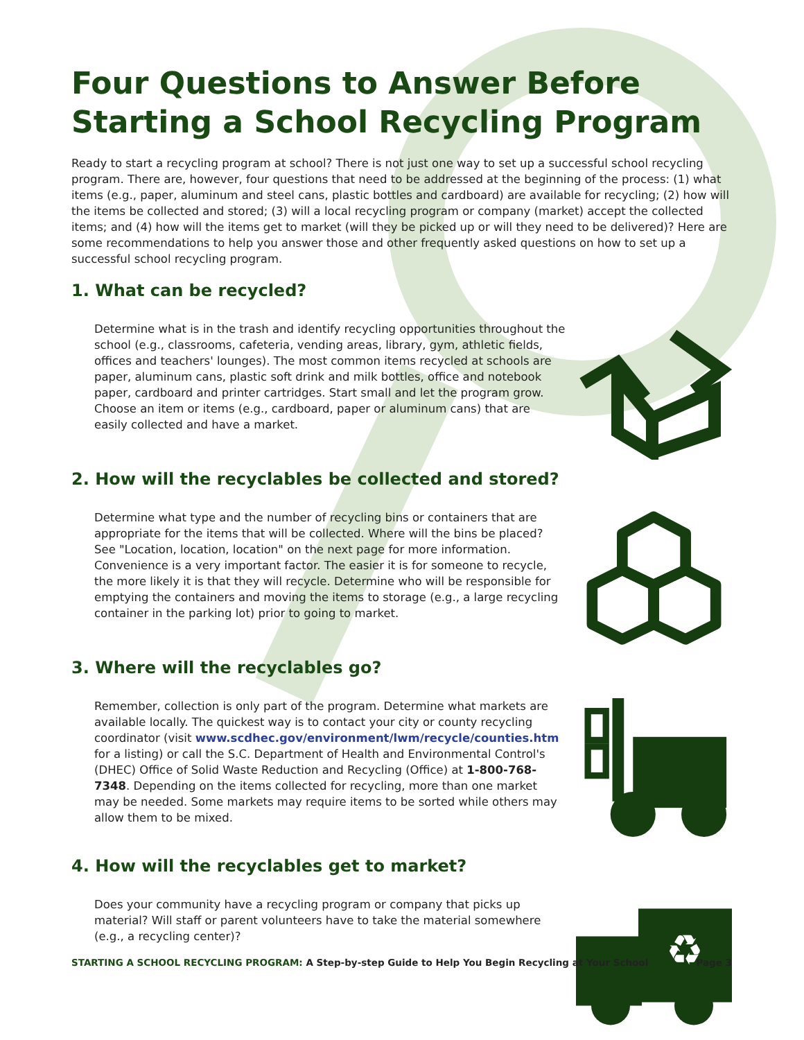Four Questions to Answer Before Starting a School Recycling Program
Ready to start a recycling program at school? There is not just one way to set up a successful school recycling program. There are, however, four questions that need to be addressed at the beginning of the process: (1) what items (e.g., paper, aluminum and steel cans, plastic bottles and cardboard) are available for recycling; (2) how will the items be collected and stored; (3) will a local recycling program or company (market) accept the collected items; and (4) how will the items get to market (will they be picked up or will they need to be delivered)? Here are some recommendations to help you answer those and other frequently asked questions on how to set up a successful school recycling program.
1. What can be recycled?
Determine what is in the trash and identify recycling opportunities throughout the school (e.g., classrooms, cafeteria, vending areas, library, gym, athletic fields, offices and teachers' lounges). The most common items recycled at schools are paper, aluminum cans, plastic soft drink and milk bottles, office and notebook paper, cardboard and printer cartridges. Start small and let the program grow. Choose an item or items (e.g., cardboard, paper or aluminum cans) that are easily collected and have a market.
2. How will the recyclables be collected and stored?
Determine what type and the number of recycling bins or containers that are appropriate for the items that will be collected. Where will the bins be placed? See "Location, location, location" on the next page for more information. Convenience is a very important factor. The easier it is for someone to recycle, the more likely it is that they will recycle. Determine who will be responsible for emptying the containers and moving the items to storage (e.g., a large recycling container in the parking lot) prior to going to market.
3. Where will the recyclables go?
Remember, collection is only part of the program. Determine what markets are available locally. The quickest way is to contact your city or county recycling coordinator (visit www.scdhec.gov/environment/lwm/recycle/counties.htm for a listing) or call the S.C. Department of Health and Environmental Control's (DHEC) Office of Solid Waste Reduction and Recycling (Office) at 1-800-768-7348. Depending on the items collected for recycling, more than one market may be needed. Some markets may require items to be sorted while others may allow them to be mixed.
4. How will the recyclables get to market?
Does your community have a recycling program or company that picks up material? Will staff or parent volunteers have to take the material somewhere (e.g., a recycling center)?
♻
STARTING A SCHOOL RECYCLING PROGRAM: A Step-by-step Guide to Help You Begin Recycling at Your School
Page 3